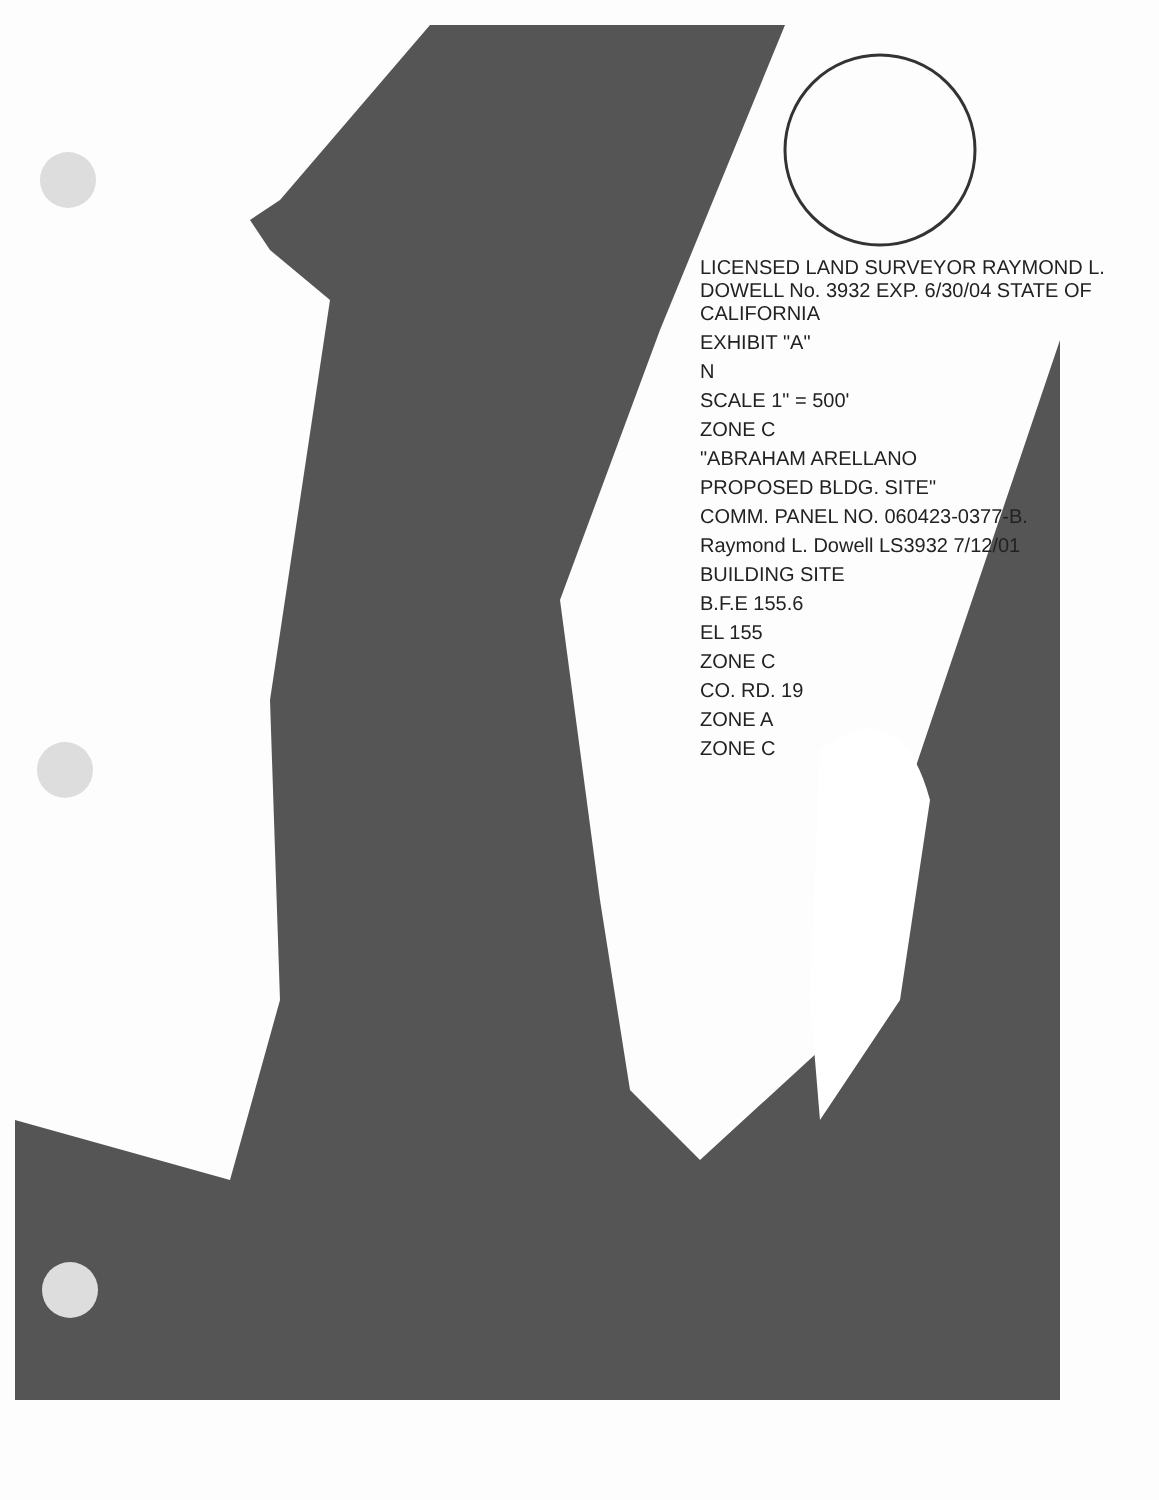LICENSED LAND SURVEYOR RAYMOND L. DOWELL No. 3932 EXP. 6/30/04 STATE OF CALIFORNIA
EXHIBIT "A"
N
SCALE 1" = 500'
ZONE C
"ABRAHAM ARELLANO
PROPOSED BLDG. SITE"
COMM. PANEL NO. 060423-0377-B.
Raymond L. Dowell LS3932 7/12/01
BUILDING SITE
B.F.E 155.6
EL 155
ZONE C
CO. RD. 19
ZONE A
ZONE C